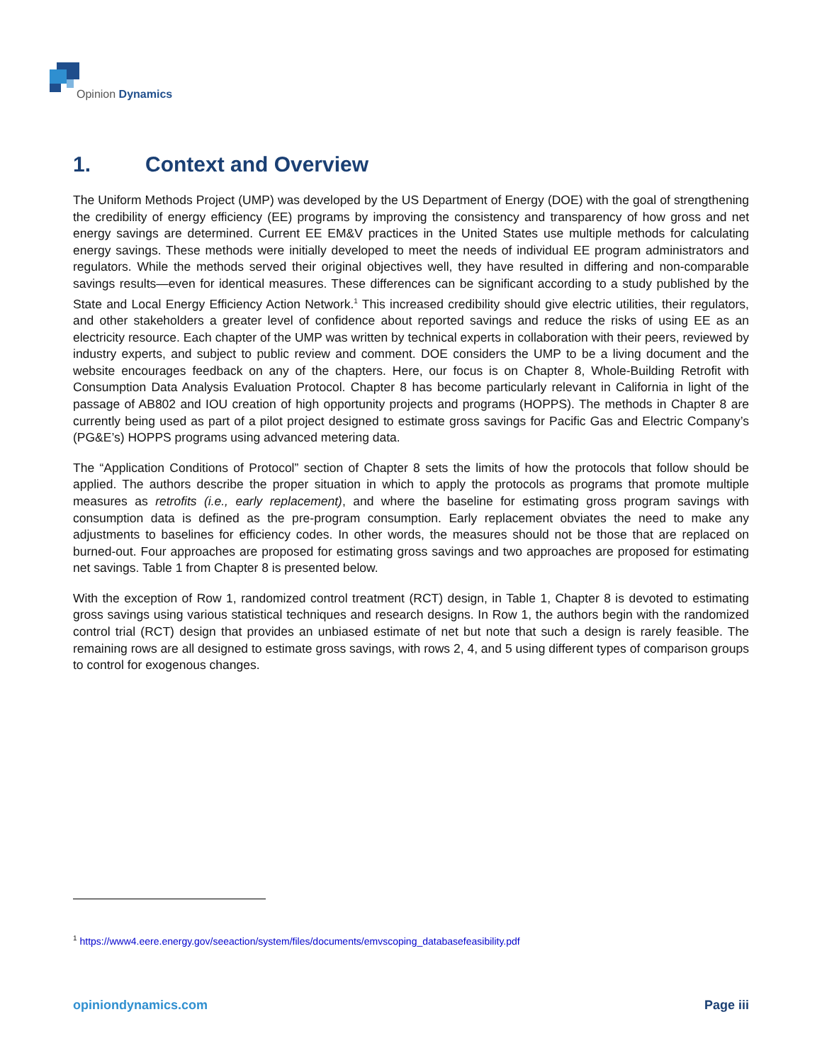Opinion Dynamics
1. Context and Overview
The Uniform Methods Project (UMP) was developed by the US Department of Energy (DOE) with the goal of strengthening the credibility of energy efficiency (EE) programs by improving the consistency and transparency of how gross and net energy savings are determined. Current EE EM&V practices in the United States use multiple methods for calculating energy savings. These methods were initially developed to meet the needs of individual EE program administrators and regulators. While the methods served their original objectives well, they have resulted in differing and non-comparable savings results—even for identical measures. These differences can be significant according to a study published by the State and Local Energy Efficiency Action Network.<sup>1</sup> This increased credibility should give electric utilities, their regulators, and other stakeholders a greater level of confidence about reported savings and reduce the risks of using EE as an electricity resource. Each chapter of the UMP was written by technical experts in collaboration with their peers, reviewed by industry experts, and subject to public review and comment. DOE considers the UMP to be a living document and the website encourages feedback on any of the chapters. Here, our focus is on Chapter 8, Whole-Building Retrofit with Consumption Data Analysis Evaluation Protocol. Chapter 8 has become particularly relevant in California in light of the passage of AB802 and IOU creation of high opportunity projects and programs (HOPPS). The methods in Chapter 8 are currently being used as part of a pilot project designed to estimate gross savings for Pacific Gas and Electric Company’s (PG&E’s) HOPPS programs using advanced metering data.
The “Application Conditions of Protocol” section of Chapter 8 sets the limits of how the protocols that follow should be applied. The authors describe the proper situation in which to apply the protocols as programs that promote multiple measures as retrofits (i.e., early replacement), and where the baseline for estimating gross program savings with consumption data is defined as the pre-program consumption. Early replacement obviates the need to make any adjustments to baselines for efficiency codes. In other words, the measures should not be those that are replaced on burned-out. Four approaches are proposed for estimating gross savings and two approaches are proposed for estimating net savings. Table 1 from Chapter 8 is presented below.
With the exception of Row 1, randomized control treatment (RCT) design, in Table 1, Chapter 8 is devoted to estimating gross savings using various statistical techniques and research designs. In Row 1, the authors begin with the randomized control trial (RCT) design that provides an unbiased estimate of net but note that such a design is rarely feasible. The remaining rows are all designed to estimate gross savings, with rows 2, 4, and 5 using different types of comparison groups to control for exogenous changes.
<sup>1</sup> https://www4.eere.energy.gov/seeaction/system/files/documents/emvscoping_databasefeasibility.pdf
opiniondynamics.com Page iii